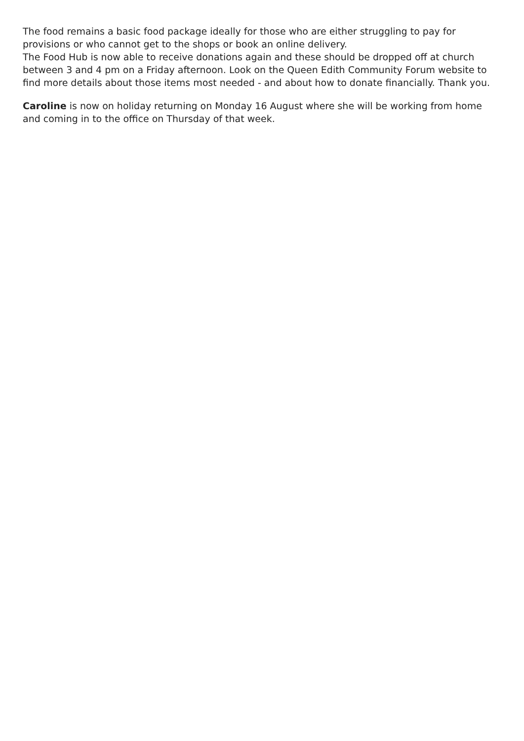The food remains a basic food package ideally for those who are either struggling to pay for provisions or who cannot get to the shops or book an online delivery.
The Food Hub is now able to receive donations again and these should be dropped off at church between 3 and 4 pm on a Friday afternoon. Look on the Queen Edith Community Forum website to find more details about those items most needed - and about how to donate financially. Thank you.
Caroline is now on holiday returning on Monday 16 August where she will be working from home and coming in to the office on Thursday of that week.